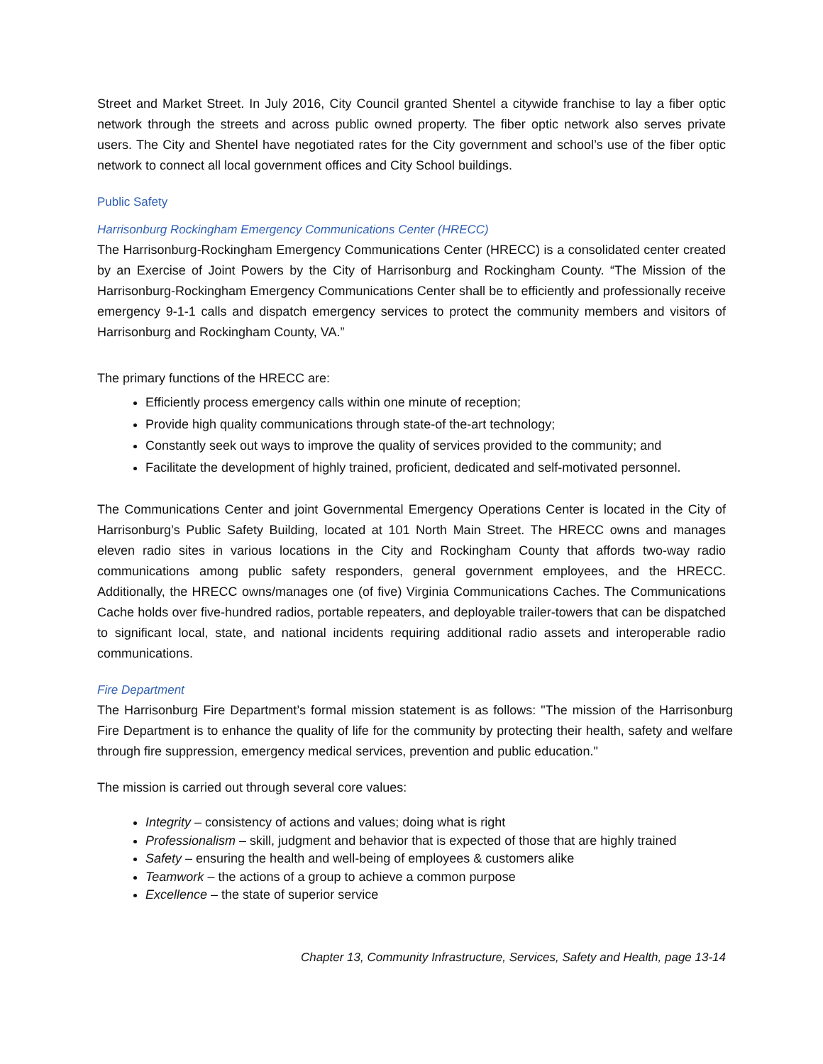Street and Market Street. In July 2016, City Council granted Shentel a citywide franchise to lay a fiber optic network through the streets and across public owned property. The fiber optic network also serves private users. The City and Shentel have negotiated rates for the City government and school’s use of the fiber optic network to connect all local government offices and City School buildings.
Public Safety
Harrisonburg Rockingham Emergency Communications Center (HRECC)
The Harrisonburg-Rockingham Emergency Communications Center (HRECC) is a consolidated center created by an Exercise of Joint Powers by the City of Harrisonburg and Rockingham County. “The Mission of the Harrisonburg-Rockingham Emergency Communications Center shall be to efficiently and professionally receive emergency 9-1-1 calls and dispatch emergency services to protect the community members and visitors of Harrisonburg and Rockingham County, VA.”
The primary functions of the HRECC are:
Efficiently process emergency calls within one minute of reception;
Provide high quality communications through state-of the-art technology;
Constantly seek out ways to improve the quality of services provided to the community; and
Facilitate the development of highly trained, proficient, dedicated and self-motivated personnel.
The Communications Center and joint Governmental Emergency Operations Center is located in the City of Harrisonburg’s Public Safety Building, located at 101 North Main Street. The HRECC owns and manages eleven radio sites in various locations in the City and Rockingham County that affords two-way radio communications among public safety responders, general government employees, and the HRECC. Additionally, the HRECC owns/manages one (of five) Virginia Communications Caches. The Communications Cache holds over five-hundred radios, portable repeaters, and deployable trailer-towers that can be dispatched to significant local, state, and national incidents requiring additional radio assets and interoperable radio communications.
Fire Department
The Harrisonburg Fire Department’s formal mission statement is as follows: "The mission of the Harrisonburg Fire Department is to enhance the quality of life for the community by protecting their health, safety and welfare through fire suppression, emergency medical services, prevention and public education."
The mission is carried out through several core values:
Integrity – consistency of actions and values; doing what is right
Professionalism – skill, judgment and behavior that is expected of those that are highly trained
Safety – ensuring the health and well-being of employees & customers alike
Teamwork – the actions of a group to achieve a common purpose
Excellence – the state of superior service
Chapter 13, Community Infrastructure, Services, Safety and Health, page 13-14